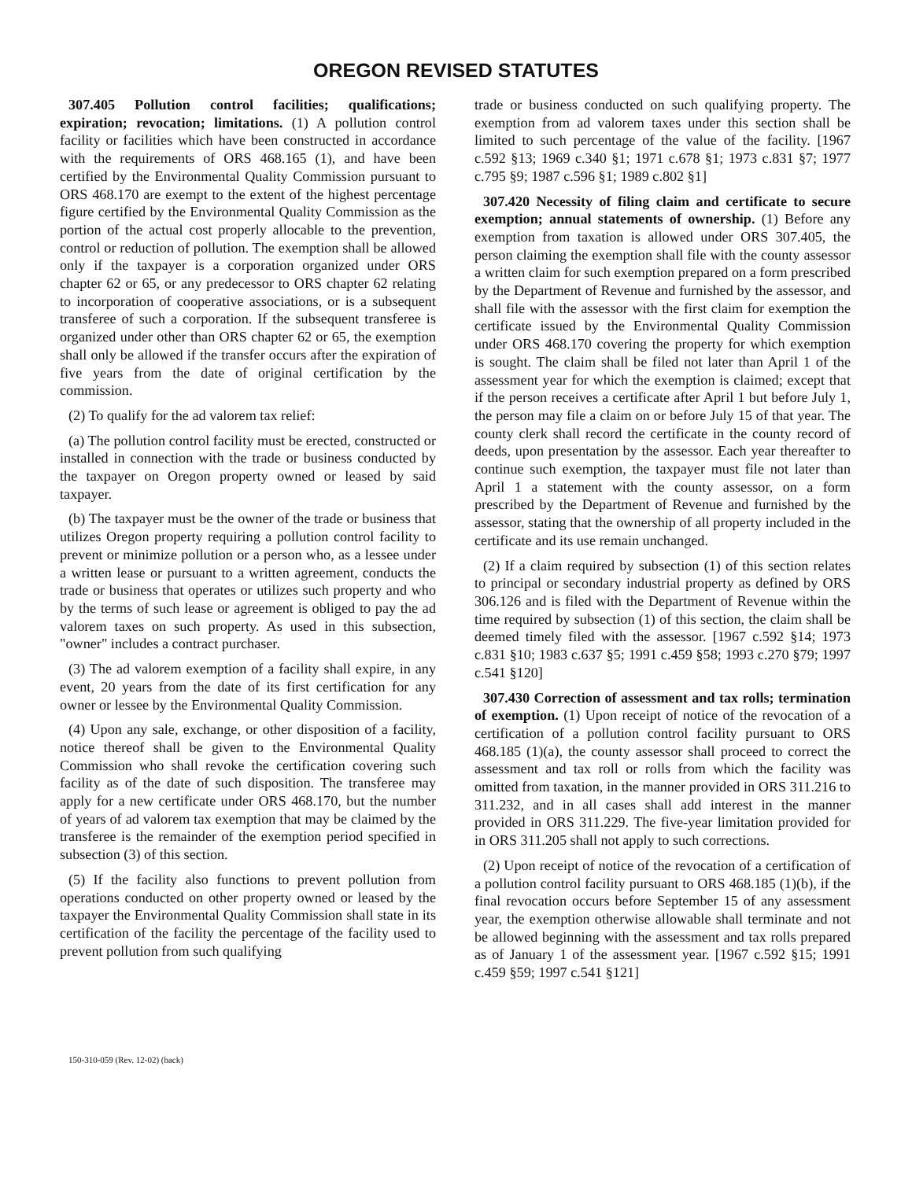OREGON REVISED STATUTES
307.405 Pollution control facilities; qualifications; expiration; revocation; limitations. (1) A pollution control facility or facilities which have been constructed in accordance with the requirements of ORS 468.165 (1), and have been certified by the Environmental Quality Commission pursuant to ORS 468.170 are exempt to the extent of the highest percentage figure certified by the Environmental Quality Commission as the portion of the actual cost properly allocable to the prevention, control or reduction of pollution. The exemption shall be allowed only if the taxpayer is a corporation organized under ORS chapter 62 or 65, or any predecessor to ORS chapter 62 relating to incorporation of cooperative associations, or is a subsequent transferee of such a corporation. If the subsequent transferee is organized under other than ORS chapter 62 or 65, the exemption shall only be allowed if the transfer occurs after the expiration of five years from the date of original certification by the commission.
(2) To qualify for the ad valorem tax relief:
(a) The pollution control facility must be erected, constructed or installed in connection with the trade or business conducted by the taxpayer on Oregon property owned or leased by said taxpayer.
(b) The taxpayer must be the owner of the trade or business that utilizes Oregon property requiring a pollution control facility to prevent or minimize pollution or a person who, as a lessee under a written lease or pursuant to a written agreement, conducts the trade or business that operates or utilizes such property and who by the terms of such lease or agreement is obliged to pay the ad valorem taxes on such property. As used in this subsection, "owner" includes a contract purchaser.
(3) The ad valorem exemption of a facility shall expire, in any event, 20 years from the date of its first certification for any owner or lessee by the Environmental Quality Commission.
(4) Upon any sale, exchange, or other disposition of a facility, notice thereof shall be given to the Environmental Quality Commission who shall revoke the certification covering such facility as of the date of such disposition. The transferee may apply for a new certificate under ORS 468.170, but the number of years of ad valorem tax exemption that may be claimed by the transferee is the remainder of the exemption period specified in subsection (3) of this section.
(5) If the facility also functions to prevent pollution from operations conducted on other property owned or leased by the taxpayer the Environmental Quality Commission shall state in its certification of the facility the percentage of the facility used to prevent pollution from such qualifying
trade or business conducted on such qualifying property. The exemption from ad valorem taxes under this section shall be limited to such percentage of the value of the facility. [1967 c.592 §13; 1969 c.340 §1; 1971 c.678 §1; 1973 c.831 §7; 1977 c.795 §9; 1987 c.596 §1; 1989 c.802 §1]
307.420 Necessity of filing claim and certificate to secure exemption; annual statements of ownership. (1) Before any exemption from taxation is allowed under ORS 307.405, the person claiming the exemption shall file with the county assessor a written claim for such exemption prepared on a form prescribed by the Department of Revenue and furnished by the assessor, and shall file with the assessor with the first claim for exemption the certificate issued by the Environmental Quality Commission under ORS 468.170 covering the property for which exemption is sought. The claim shall be filed not later than April 1 of the assessment year for which the exemption is claimed; except that if the person receives a certificate after April 1 but before July 1, the person may file a claim on or before July 15 of that year. The county clerk shall record the certificate in the county record of deeds, upon presentation by the assessor. Each year thereafter to continue such exemption, the taxpayer must file not later than April 1 a statement with the county assessor, on a form prescribed by the Department of Revenue and furnished by the assessor, stating that the ownership of all property included in the certificate and its use remain unchanged.
(2) If a claim required by subsection (1) of this section relates to principal or secondary industrial property as defined by ORS 306.126 and is filed with the Department of Revenue within the time required by subsection (1) of this section, the claim shall be deemed timely filed with the assessor. [1967 c.592 §14; 1973 c.831 §10; 1983 c.637 §5; 1991 c.459 §58; 1993 c.270 §79; 1997 c.541 §120]
307.430 Correction of assessment and tax rolls; termination of exemption. (1) Upon receipt of notice of the revocation of a certification of a pollution control facility pursuant to ORS 468.185 (1)(a), the county assessor shall proceed to correct the assessment and tax roll or rolls from which the facility was omitted from taxation, in the manner provided in ORS 311.216 to 311.232, and in all cases shall add interest in the manner provided in ORS 311.229. The five-year limitation provided for in ORS 311.205 shall not apply to such corrections.
(2) Upon receipt of notice of the revocation of a certification of a pollution control facility pursuant to ORS 468.185 (1)(b), if the final revocation occurs before September 15 of any assessment year, the exemption otherwise allowable shall terminate and not be allowed beginning with the assessment and tax rolls prepared as of January 1 of the assessment year. [1967 c.592 §15; 1991 c.459 §59; 1997 c.541 §121]
150-310-059 (Rev. 12-02) (back)